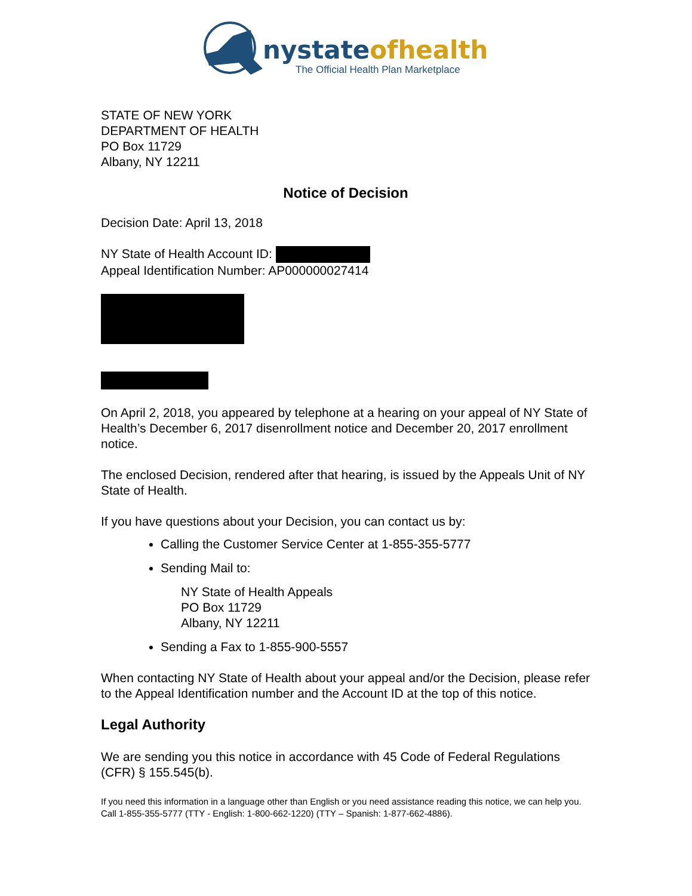nystateofhealth
The Official Health Plan Marketplace
STATE OF NEW YORK
DEPARTMENT OF HEALTH
PO Box 11729
Albany, NY 12211
Notice of Decision
Decision Date: April 13, 2018
NY State of Health Account ID:
Appeal Identification Number: AP000000027414
On April 2, 2018, you appeared by telephone at a hearing on your appeal of NY State of Health’s December 6, 2017 disenrollment notice and December 20, 2017 enrollment notice.
The enclosed Decision, rendered after that hearing, is issued by the Appeals Unit of NY State of Health.
If you have questions about your Decision, you can contact us by:
Calling the Customer Service Center at 1-855-355-5777
Sending Mail to:
NY State of Health Appeals
PO Box 11729
Albany, NY 12211
Sending a Fax to 1-855-900-5557
When contacting NY State of Health about your appeal and/or the Decision, please refer to the Appeal Identification number and the Account ID at the top of this notice.
Legal Authority
We are sending you this notice in accordance with 45 Code of Federal Regulations (CFR) § 155.545(b).
If you need this information in a language other than English or you need assistance reading this notice, we can help you. Call 1-855-355-5777 (TTY - English: 1-800-662-1220) (TTY – Spanish: 1-877-662-4886).